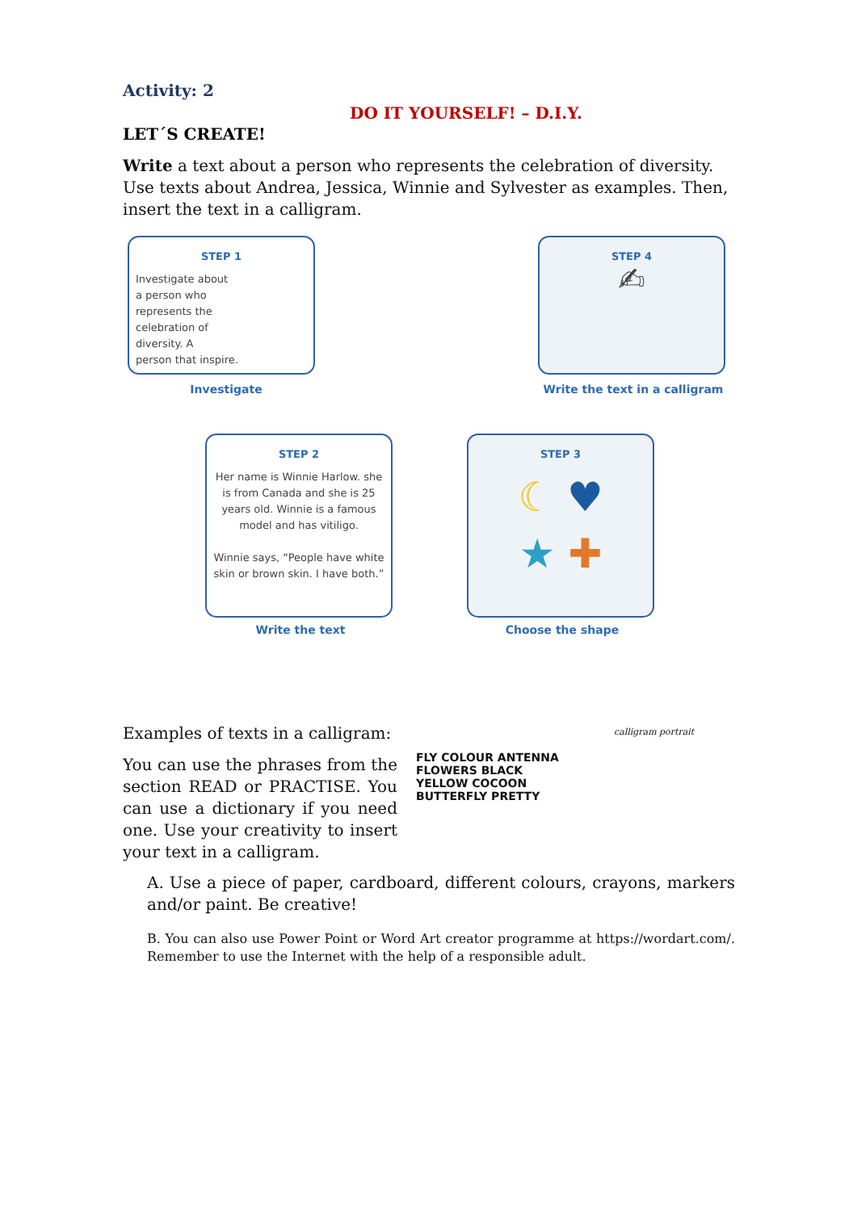Activity: 2
DO IT YOURSELF! – D.I.Y.
LET´S CREATE!
Write a text about a person who represents the celebration of diversity. Use texts about Andrea, Jessica, Winnie and Sylvester as examples. Then, insert the text in a calligram.
STEP 1
Investigate about
a person who
represents the
celebration of
diversity. A
person that inspire.
Investigate
STEP 4
✍
Write the text in a calligram
STEP 2
Her name is Winnie Harlow. she is from Canada and she is 25 years old. Winnie is a famous model and has vitiligo.
Winnie says, “People have white skin or brown skin. I have both.”
Write the text
STEP 3
☾ ♥
★ ✚
Choose the shape
Examples of texts in a calligram:
You can use the phrases from the section READ or PRACTISE. You can use a dictionary if you need one. Use your creativity to insert your text in a calligram.
FLY COLOUR ANTENNA FLOWERS BLACK YELLOW COCOON BUTTERFLY PRETTY
calligram portrait
A. Use a piece of paper, cardboard, different colours, crayons, markers and/or paint. Be creative!
B. You can also use Power Point or Word Art creator programme at https://wordart.com/. Remember to use the Internet with the help of a responsible adult.